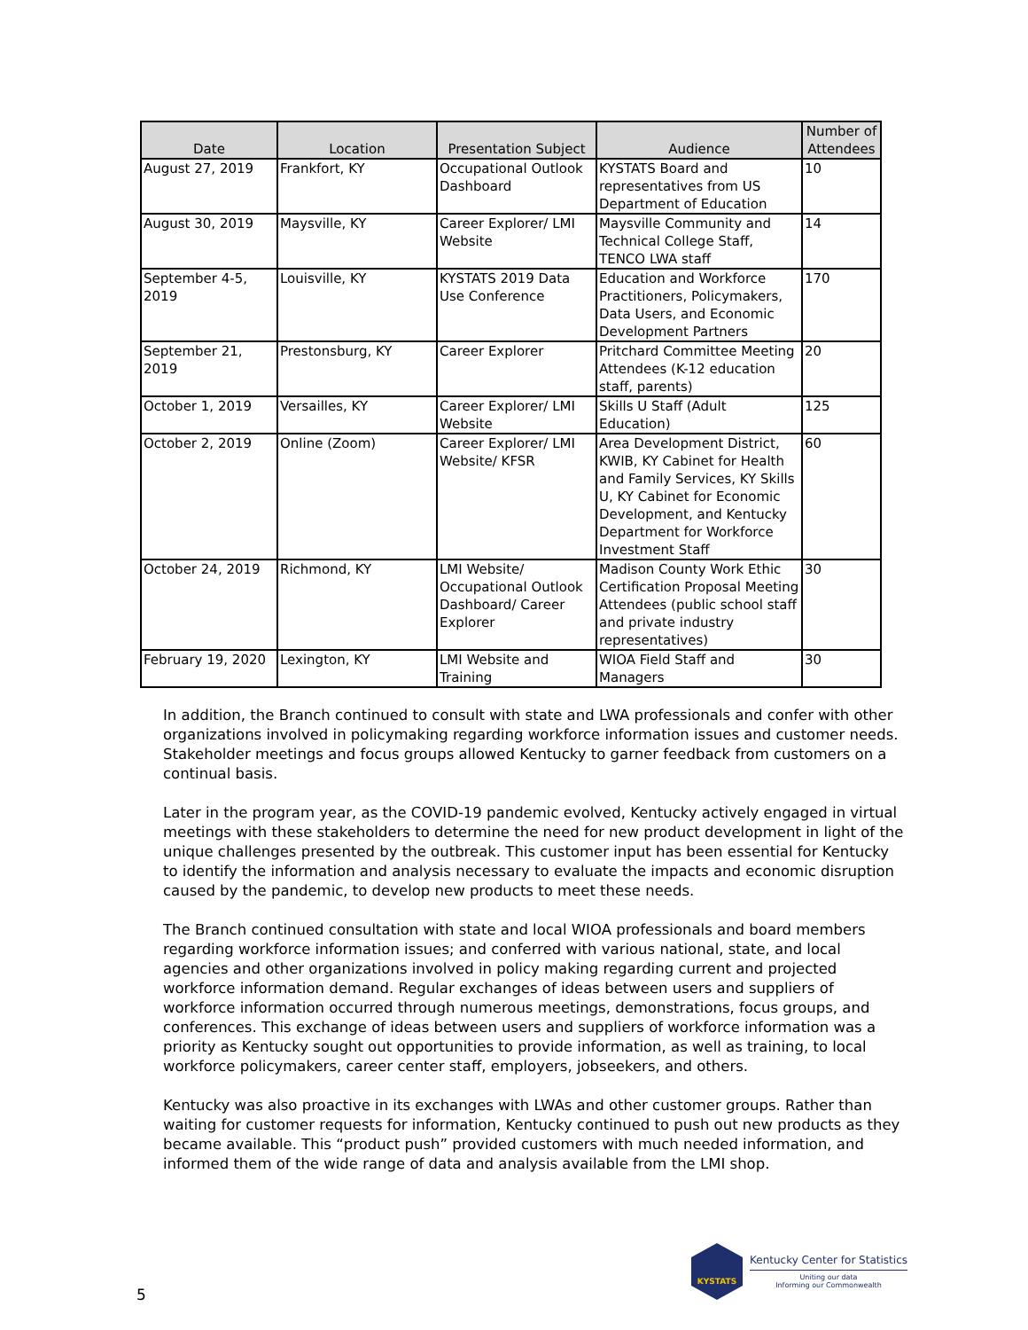| Date | Location | Presentation Subject | Audience | Number of Attendees |
| --- | --- | --- | --- | --- |
| August 27, 2019 | Frankfort, KY | Occupational Outlook Dashboard | KYSTATS Board and representatives from US Department of Education | 10 |
| August 30, 2019 | Maysville, KY | Career Explorer/ LMI Website | Maysville Community and Technical College Staff, TENCO LWA staff | 14 |
| September 4-5, 2019 | Louisville, KY | KYSTATS 2019 Data Use Conference | Education and Workforce Practitioners, Policymakers, Data Users, and Economic Development Partners | 170 |
| September 21, 2019 | Prestonsburg, KY | Career Explorer | Pritchard Committee Meeting Attendees (K-12 education staff, parents) | 20 |
| October 1, 2019 | Versailles, KY | Career Explorer/ LMI Website | Skills U Staff (Adult Education) | 125 |
| October 2, 2019 | Online (Zoom) | Career Explorer/ LMI Website/ KFSR | Area Development District, KWIB, KY Cabinet for Health and Family Services, KY Skills U, KY Cabinet for Economic Development, and Kentucky Department for Workforce Investment Staff | 60 |
| October 24, 2019 | Richmond, KY | LMI Website/ Occupational Outlook Dashboard/ Career Explorer | Madison County Work Ethic Certification Proposal Meeting Attendees (public school staff and private industry representatives) | 30 |
| February 19, 2020 | Lexington, KY | LMI Website and Training | WIOA Field Staff and Managers | 30 |
In addition, the Branch continued to consult with state and LWA professionals and confer with other organizations involved in policymaking regarding workforce information issues and customer needs. Stakeholder meetings and focus groups allowed Kentucky to garner feedback from customers on a continual basis.
Later in the program year, as the COVID-19 pandemic evolved, Kentucky actively engaged in virtual meetings with these stakeholders to determine the need for new product development in light of the unique challenges presented by the outbreak. This customer input has been essential for Kentucky to identify the information and analysis necessary to evaluate the impacts and economic disruption caused by the pandemic, to develop new products to meet these needs.
The Branch continued consultation with state and local WIOA professionals and board members regarding workforce information issues; and conferred with various national, state, and local agencies and other organizations involved in policy making regarding current and projected workforce information demand. Regular exchanges of ideas between users and suppliers of workforce information occurred through numerous meetings, demonstrations, focus groups, and conferences. This exchange of ideas between users and suppliers of workforce information was a priority as Kentucky sought out opportunities to provide information, as well as training, to local workforce policymakers, career center staff, employers, jobseekers, and others.
Kentucky was also proactive in its exchanges with LWAs and other customer groups. Rather than waiting for customer requests for information, Kentucky continued to push out new products as they became available. This “product push” provided customers with much needed information, and informed them of the wide range of data and analysis available from the LMI shop.
5
KYSTATS
Kentucky Center for Statistics
Uniting our data
Informing our Commonwealth